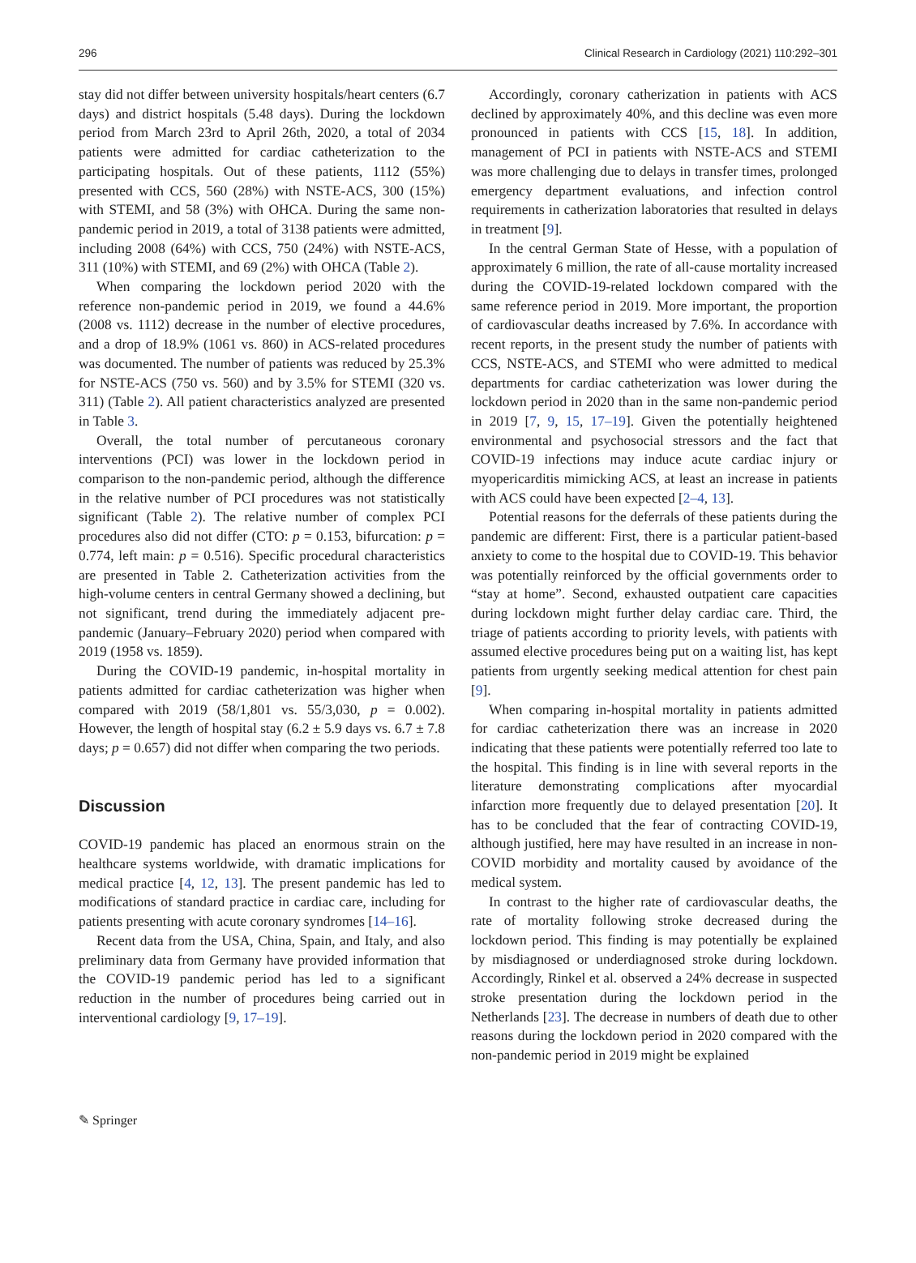296 Clinical Research in Cardiology (2021) 110:292–301
stay did not differ between university hospitals/heart centers (6.7 days) and district hospitals (5.48 days). During the lockdown period from March 23rd to April 26th, 2020, a total of 2034 patients were admitted for cardiac catheterization to the participating hospitals. Out of these patients, 1112 (55%) presented with CCS, 560 (28%) with NSTE-ACS, 300 (15%) with STEMI, and 58 (3%) with OHCA. During the same non-pandemic period in 2019, a total of 3138 patients were admitted, including 2008 (64%) with CCS, 750 (24%) with NSTE-ACS, 311 (10%) with STEMI, and 69 (2%) with OHCA (Table 2).
When comparing the lockdown period 2020 with the reference non-pandemic period in 2019, we found a 44.6% (2008 vs. 1112) decrease in the number of elective procedures, and a drop of 18.9% (1061 vs. 860) in ACS-related procedures was documented. The number of patients was reduced by 25.3% for NSTE-ACS (750 vs. 560) and by 3.5% for STEMI (320 vs. 311) (Table 2). All patient characteristics analyzed are presented in Table 3.
Overall, the total number of percutaneous coronary interventions (PCI) was lower in the lockdown period in comparison to the non-pandemic period, although the difference in the relative number of PCI procedures was not statistically significant (Table 2). The relative number of complex PCI procedures also did not differ (CTO: p = 0.153, bifurcation: p = 0.774, left main: p = 0.516). Specific procedural characteristics are presented in Table 2. Catheterization activities from the high-volume centers in central Germany showed a declining, but not significant, trend during the immediately adjacent pre-pandemic (January–February 2020) period when compared with 2019 (1958 vs. 1859).
During the COVID-19 pandemic, in-hospital mortality in patients admitted for cardiac catheterization was higher when compared with 2019 (58/1,801 vs. 55/3,030, p = 0.002). However, the length of hospital stay (6.2 ± 5.9 days vs. 6.7 ± 7.8 days; p = 0.657) did not differ when comparing the two periods.
Discussion
COVID-19 pandemic has placed an enormous strain on the healthcare systems worldwide, with dramatic implications for medical practice [4, 12, 13]. The present pandemic has led to modifications of standard practice in cardiac care, including for patients presenting with acute coronary syndromes [14–16].
Recent data from the USA, China, Spain, and Italy, and also preliminary data from Germany have provided information that the COVID-19 pandemic period has led to a significant reduction in the number of procedures being carried out in interventional cardiology [9, 17–19].
Accordingly, coronary catherization in patients with ACS declined by approximately 40%, and this decline was even more pronounced in patients with CCS [15, 18]. In addition, management of PCI in patients with NSTE-ACS and STEMI was more challenging due to delays in transfer times, prolonged emergency department evaluations, and infection control requirements in catherization laboratories that resulted in delays in treatment [9].
In the central German State of Hesse, with a population of approximately 6 million, the rate of all-cause mortality increased during the COVID-19-related lockdown compared with the same reference period in 2019. More important, the proportion of cardiovascular deaths increased by 7.6%. In accordance with recent reports, in the present study the number of patients with CCS, NSTE-ACS, and STEMI who were admitted to medical departments for cardiac catheterization was lower during the lockdown period in 2020 than in the same non-pandemic period in 2019 [7, 9, 15, 17–19]. Given the potentially heightened environmental and psychosocial stressors and the fact that COVID-19 infections may induce acute cardiac injury or myopericarditis mimicking ACS, at least an increase in patients with ACS could have been expected [2–4, 13].
Potential reasons for the deferrals of these patients during the pandemic are different: First, there is a particular patient-based anxiety to come to the hospital due to COVID-19. This behavior was potentially reinforced by the official governments order to “stay at home”. Second, exhausted outpatient care capacities during lockdown might further delay cardiac care. Third, the triage of patients according to priority levels, with patients with assumed elective procedures being put on a waiting list, has kept patients from urgently seeking medical attention for chest pain [9].
When comparing in-hospital mortality in patients admitted for cardiac catheterization there was an increase in 2020 indicating that these patients were potentially referred too late to the hospital. This finding is in line with several reports in the literature demonstrating complications after myocardial infarction more frequently due to delayed presentation [20]. It has to be concluded that the fear of contracting COVID-19, although justified, here may have resulted in an increase in non-COVID morbidity and mortality caused by avoidance of the medical system.
In contrast to the higher rate of cardiovascular deaths, the rate of mortality following stroke decreased during the lockdown period. This finding is may potentially be explained by misdiagnosed or underdiagnosed stroke during lockdown. Accordingly, Rinkel et al. observed a 24% decrease in suspected stroke presentation during the lockdown period in the Netherlands [23]. The decrease in numbers of death due to other reasons during the lockdown period in 2020 compared with the non-pandemic period in 2019 might be explained
✎ Springer